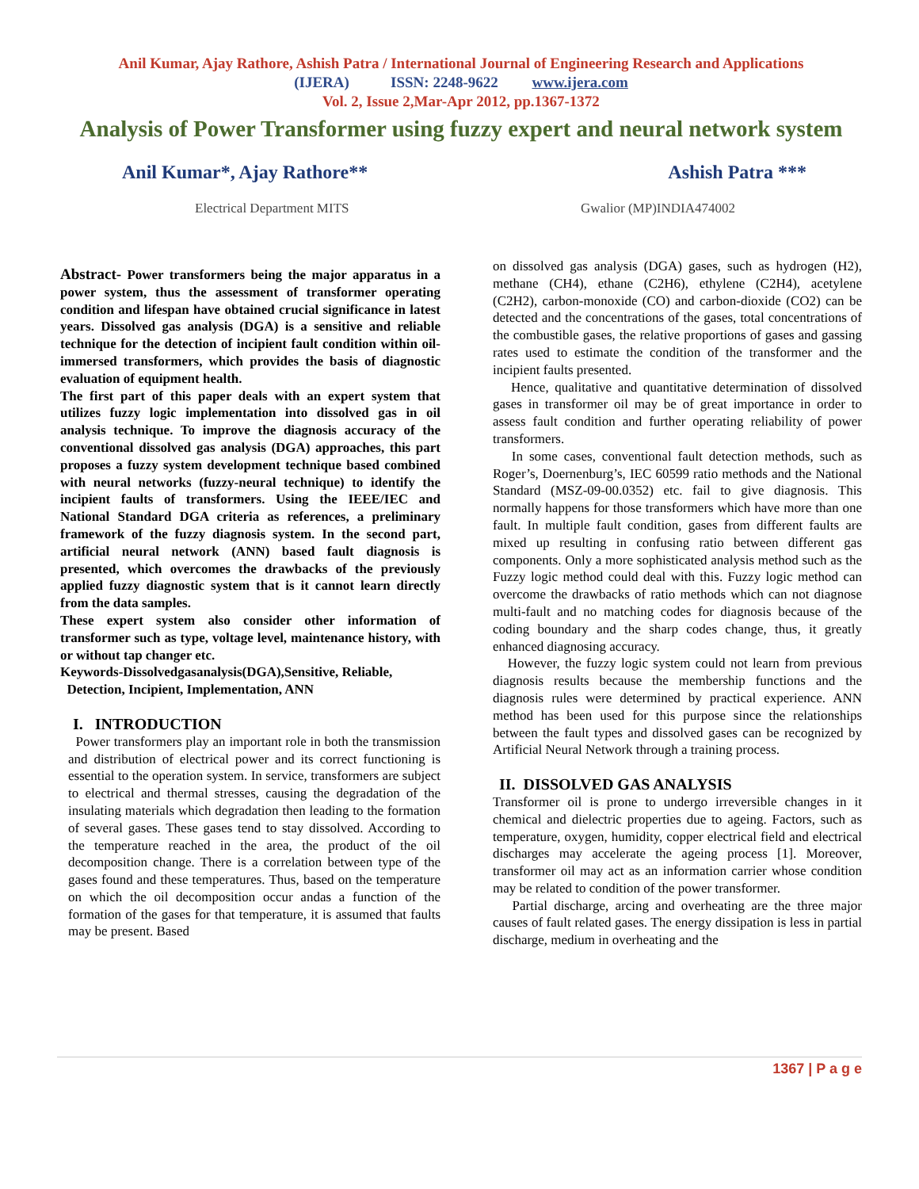Anil Kumar, Ajay Rathore, Ashish Patra / International Journal of Engineering Research and Applications
(IJERA) ISSN: 2248-9622 www.ijera.com
Vol. 2, Issue 2,Mar-Apr 2012, pp.1367-1372
Analysis of Power Transformer using fuzzy expert and neural network system
Anil Kumar*, Ajay Rathore** Ashish Patra ***
Electrical Department MITS Gwalior (MP)INDIA474002
Abstract- Power transformers being the major apparatus in a power system, thus the assessment of transformer operating condition and lifespan have obtained crucial significance in latest years. Dissolved gas analysis (DGA) is a sensitive and reliable technique for the detection of incipient fault condition within oil-immersed transformers, which provides the basis of diagnostic evaluation of equipment health.
The first part of this paper deals with an expert system that utilizes fuzzy logic implementation into dissolved gas in oil analysis technique. To improve the diagnosis accuracy of the conventional dissolved gas analysis (DGA) approaches, this part proposes a fuzzy system development technique based combined with neural networks (fuzzy-neural technique) to identify the incipient faults of transformers. Using the IEEE/IEC and National Standard DGA criteria as references, a preliminary framework of the fuzzy diagnosis system. In the second part, artificial neural network (ANN) based fault diagnosis is presented, which overcomes the drawbacks of the previously applied fuzzy diagnostic system that is it cannot learn directly from the data samples.
These expert system also consider other information of transformer such as type, voltage level, maintenance history, with or without tap changer etc.
Keywords-Dissolvedgasanalysis(DGA),Sensitive, Reliable,
Detection, Incipient, Implementation, ANN
I. INTRODUCTION
Power transformers play an important role in both the transmission and distribution of electrical power and its correct functioning is essential to the operation system. In service, transformers are subject to electrical and thermal stresses, causing the degradation of the insulating materials which degradation then leading to the formation of several gases. These gases tend to stay dissolved. According to the temperature reached in the area, the product of the oil decomposition change. There is a correlation between type of the gases found and these temperatures. Thus, based on the temperature on which the oil decomposition occur andas a function of the formation of the gases for that temperature, it is assumed that faults may be present. Based
on dissolved gas analysis (DGA) gases, such as hydrogen (H2), methane (CH4), ethane (C2H6), ethylene (C2H4), acetylene (C2H2), carbon-monoxide (CO) and carbon-dioxide (CO2) can be detected and the concentrations of the gases, total concentrations of the combustible gases, the relative proportions of gases and gassing rates used to estimate the condition of the transformer and the incipient faults presented.
Hence, qualitative and quantitative determination of dissolved gases in transformer oil may be of great importance in order to assess fault condition and further operating reliability of power transformers.
In some cases, conventional fault detection methods, such as Roger’s, Doernenburg’s, IEC 60599 ratio methods and the National Standard (MSZ-09-00.0352) etc. fail to give diagnosis. This normally happens for those transformers which have more than one fault. In multiple fault condition, gases from different faults are mixed up resulting in confusing ratio between different gas components. Only a more sophisticated analysis method such as the Fuzzy logic method could deal with this. Fuzzy logic method can overcome the drawbacks of ratio methods which can not diagnose multi-fault and no matching codes for diagnosis because of the coding boundary and the sharp codes change, thus, it greatly enhanced diagnosing accuracy.
However, the fuzzy logic system could not learn from previous diagnosis results because the membership functions and the diagnosis rules were determined by practical experience. ANN method has been used for this purpose since the relationships between the fault types and dissolved gases can be recognized by Artificial Neural Network through a training process.
II. DISSOLVED GAS ANALYSIS
Transformer oil is prone to undergo irreversible changes in it chemical and dielectric properties due to ageing. Factors, such as temperature, oxygen, humidity, copper electrical field and electrical discharges may accelerate the ageing process [1]. Moreover, transformer oil may act as an information carrier whose condition may be related to condition of the power transformer.
Partial discharge, arcing and overheating are the three major causes of fault related gases. The energy dissipation is less in partial discharge, medium in overheating and the
1367 | P a g e